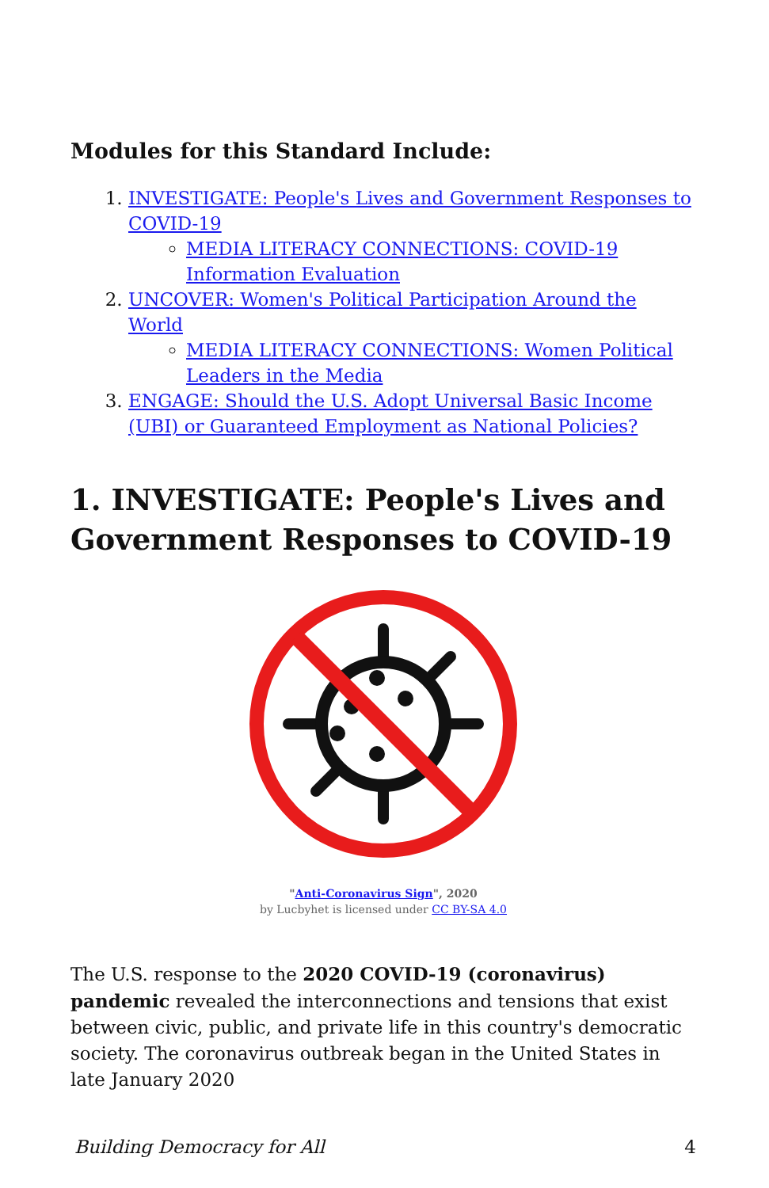Modules for this Standard Include:
1. INVESTIGATE: People's Lives and Government Responses to COVID-19
MEDIA LITERACY CONNECTIONS: COVID-19 Information Evaluation
2. UNCOVER: Women's Political Participation Around the World
MEDIA LITERACY CONNECTIONS: Women Political Leaders in the Media
3. ENGAGE: Should the U.S. Adopt Universal Basic Income (UBI) or Guaranteed Employment as National Policies?
1. INVESTIGATE: People's Lives and Government Responses to COVID-19
"Anti-Coronavirus Sign", 2020
by Lucbyhet is licensed under CC BY-SA 4.0
The U.S. response to the 2020 COVID-19 (coronavirus) pandemic revealed the interconnections and tensions that exist between civic, public, and private life in this country's democratic society. The coronavirus outbreak began in the United States in late January 2020
Building Democracy for All 4